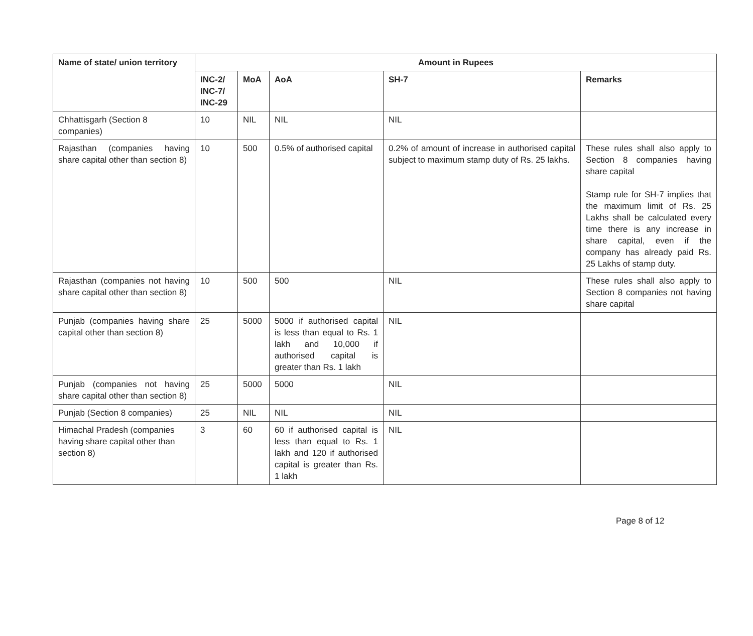| Name of state/ union territory | Amount in Rupees | | | | |
| --- | --- | --- | --- | --- | --- |
| | INC-2/ INC-7/ INC-29 | MoA | AoA | SH-7 | Remarks |
| Chhattisgarh (Section 8 companies) | 10 | NIL | NIL | NIL | |
| Rajasthan (companies having share capital other than section 8) | 10 | 500 | 0.5% of authorised capital | 0.2% of amount of increase in authorised capital subject to maximum stamp duty of Rs. 25 lakhs. | These rules shall also apply to Section 8 companies having share capital Stamp rule for SH-7 implies that the maximum limit of Rs. 25 Lakhs shall be calculated every time there is any increase in share capital, even if the company has already paid Rs. 25 Lakhs of stamp duty. |
| Rajasthan (companies not having share capital other than section 8) | 10 | 500 | 500 | NIL | These rules shall also apply to Section 8 companies not having share capital |
| Punjab (companies having share capital other than section 8) | 25 | 5000 | 5000 if authorised capital is less than equal to Rs. 1 lakh and 10,000 if authorised capital is greater than Rs. 1 lakh | NIL | |
| Punjab (companies not having share capital other than section 8) | 25 | 5000 | 5000 | NIL | |
| Punjab (Section 8 companies) | 25 | NIL | NIL | NIL | |
| Himachal Pradesh (companies having share capital other than section 8) | 3 | 60 | 60 if authorised capital is less than equal to Rs. 1 lakh and 120 if authorised capital is greater than Rs. 1 lakh | NIL | |
Page 8 of 12